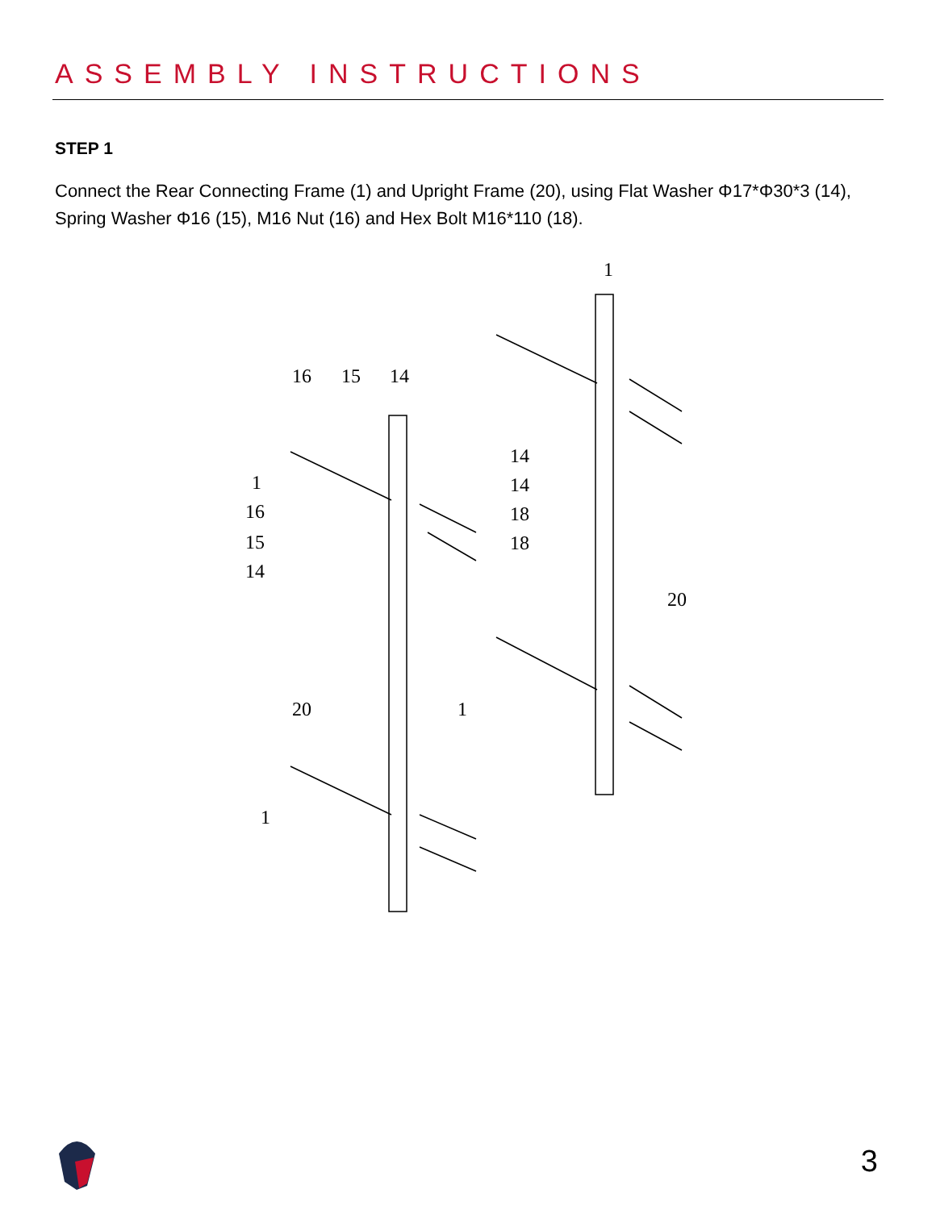ASSEMBLY INSTRUCTIONS
STEP 1
Connect the Rear Connecting Frame (1) and Upright Frame (20), using Flat Washer Φ17*Φ30*3 (14), Spring Washer Φ16 (15), M16 Nut (16) and Hex Bolt M16*110 (18).
1
16
15
14
14
14
18
18
1
16
15
14
20
20
1
1
3